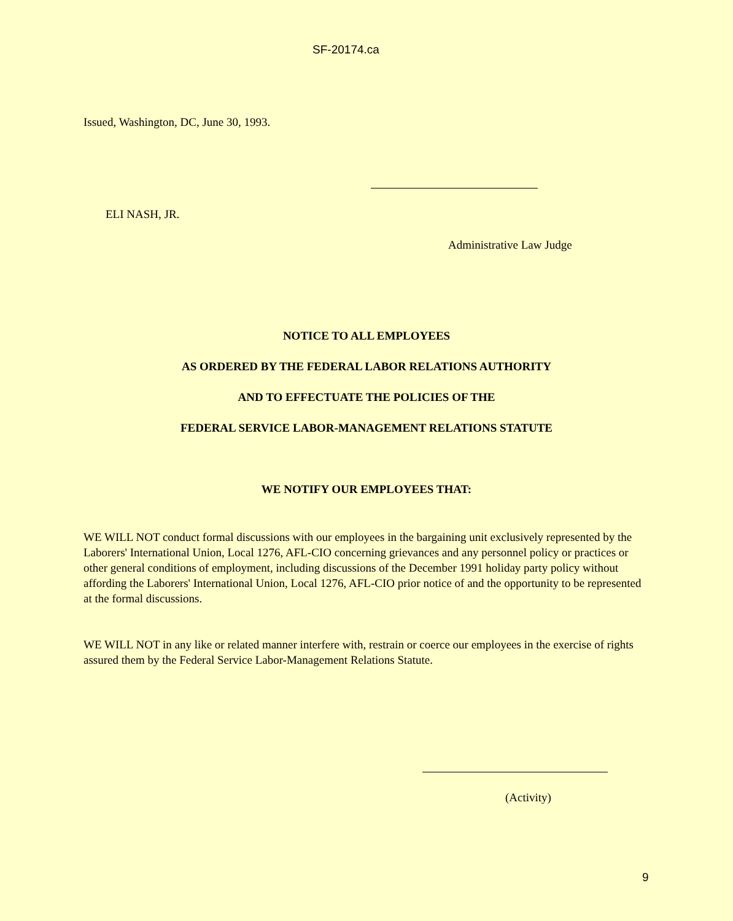SF-20174.ca
Issued, Washington, DC, June 30, 1993.
ELI NASH, JR.
Administrative Law Judge
NOTICE TO ALL EMPLOYEES
AS ORDERED BY THE FEDERAL LABOR RELATIONS AUTHORITY
AND TO EFFECTUATE THE POLICIES OF THE
FEDERAL SERVICE LABOR-MANAGEMENT RELATIONS STATUTE
WE NOTIFY OUR EMPLOYEES THAT:
WE WILL NOT conduct formal discussions with our employees in the bargaining unit exclusively represented by the Laborers' International Union, Local 1276, AFL-CIO concerning grievances and any personnel policy or practices or other general conditions of employment, including discussions of the December 1991 holiday party policy without affording the Laborers' International Union, Local 1276, AFL-CIO prior notice of and the opportunity to be represented at the formal discussions.
WE WILL NOT in any like or related manner interfere with, restrain or coerce our employees in the exercise of rights assured them by the Federal Service Labor-Management Relations Statute.
(Activity)
9